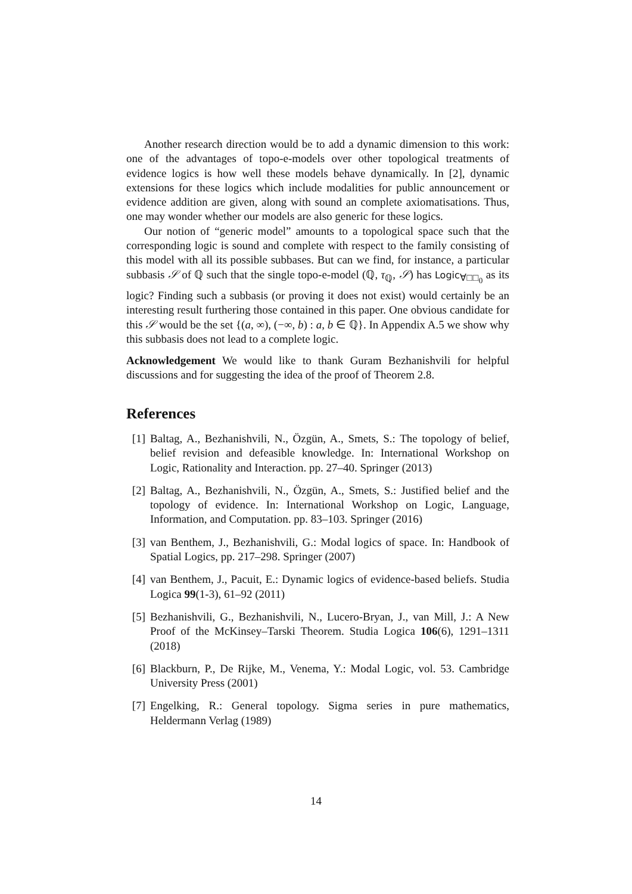Another research direction would be to add a dynamic dimension to this work: one of the advantages of topo-e-models over other topological treatments of evidence logics is how well these models behave dynamically. In [2], dynamic extensions for these logics which include modalities for public announcement or evidence addition are given, along with sound an complete axiomatisations. Thus, one may wonder whether our models are also generic for these logics.
Our notion of “generic model” amounts to a topological space such that the corresponding logic is sound and complete with respect to the family consisting of this model with all its possible subbases. But can we find, for instance, a particular subbasis 𝒮 of ℚ such that the single topo-e-model (ℚ, τ<sub>ℚ</sub>, 𝒮) has Logic<sub>∀□□<sub>0</sub></sub> as its logic? Finding such a subbasis (or proving it does not exist) would certainly be an interesting result furthering those contained in this paper. One obvious candidate for this 𝒮 would be the set {(a, ∞), (−∞, b) : a, b ∈ ℚ}. In Appendix A.5 we show why this subbasis does not lead to a complete logic.
Acknowledgement We would like to thank Guram Bezhanishvili for helpful discussions and for suggesting the idea of the proof of Theorem 2.8.
References
[1] Baltag, A., Bezhanishvili, N., Özgün, A., Smets, S.: The topology of belief, belief revision and defeasible knowledge. In: International Workshop on Logic, Rationality and Interaction. pp. 27–40. Springer (2013)
[2] Baltag, A., Bezhanishvili, N., Özgün, A., Smets, S.: Justified belief and the topology of evidence. In: International Workshop on Logic, Language, Information, and Computation. pp. 83–103. Springer (2016)
[3] van Benthem, J., Bezhanishvili, G.: Modal logics of space. In: Handbook of Spatial Logics, pp. 217–298. Springer (2007)
[4] van Benthem, J., Pacuit, E.: Dynamic logics of evidence-based beliefs. Studia Logica 99(1-3), 61–92 (2011)
[5] Bezhanishvili, G., Bezhanishvili, N., Lucero-Bryan, J., van Mill, J.: A New Proof of the McKinsey–Tarski Theorem. Studia Logica 106(6), 1291–1311 (2018)
[6] Blackburn, P., De Rijke, M., Venema, Y.: Modal Logic, vol. 53. Cambridge University Press (2001)
[7] Engelking, R.: General topology. Sigma series in pure mathematics, Heldermann Verlag (1989)
14